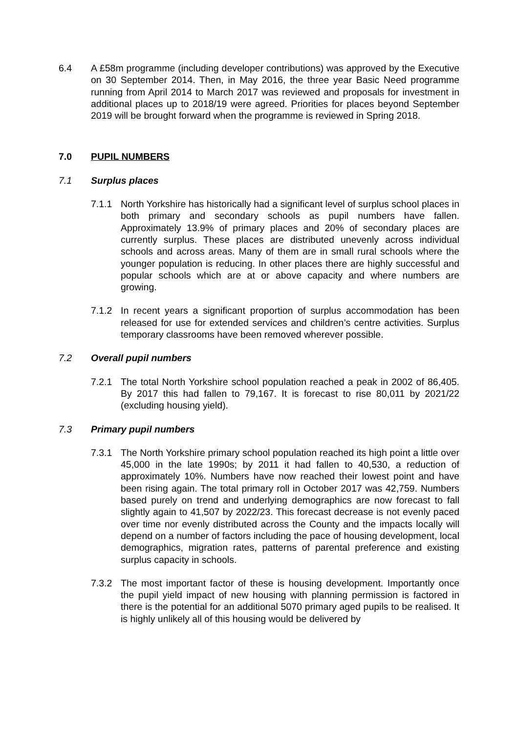6.4 A £58m programme (including developer contributions) was approved by the Executive on 30 September 2014. Then, in May 2016, the three year Basic Need programme running from April 2014 to March 2017 was reviewed and proposals for investment in additional places up to 2018/19 were agreed. Priorities for places beyond September 2019 will be brought forward when the programme is reviewed in Spring 2018.
7.0 PUPIL NUMBERS
7.1 Surplus places
7.1.1 North Yorkshire has historically had a significant level of surplus school places in both primary and secondary schools as pupil numbers have fallen. Approximately 13.9% of primary places and 20% of secondary places are currently surplus. These places are distributed unevenly across individual schools and across areas. Many of them are in small rural schools where the younger population is reducing. In other places there are highly successful and popular schools which are at or above capacity and where numbers are growing.
7.1.2 In recent years a significant proportion of surplus accommodation has been released for use for extended services and children’s centre activities. Surplus temporary classrooms have been removed wherever possible.
7.2 Overall pupil numbers
7.2.1 The total North Yorkshire school population reached a peak in 2002 of 86,405. By 2017 this had fallen to 79,167. It is forecast to rise 80,011 by 2021/22 (excluding housing yield).
7.3 Primary pupil numbers
7.3.1 The North Yorkshire primary school population reached its high point a little over 45,000 in the late 1990s; by 2011 it had fallen to 40,530, a reduction of approximately 10%. Numbers have now reached their lowest point and have been rising again. The total primary roll in October 2017 was 42,759. Numbers based purely on trend and underlying demographics are now forecast to fall slightly again to 41,507 by 2022/23. This forecast decrease is not evenly paced over time nor evenly distributed across the County and the impacts locally will depend on a number of factors including the pace of housing development, local demographics, migration rates, patterns of parental preference and existing surplus capacity in schools.
7.3.2 The most important factor of these is housing development. Importantly once the pupil yield impact of new housing with planning permission is factored in there is the potential for an additional 5070 primary aged pupils to be realised. It is highly unlikely all of this housing would be delivered by